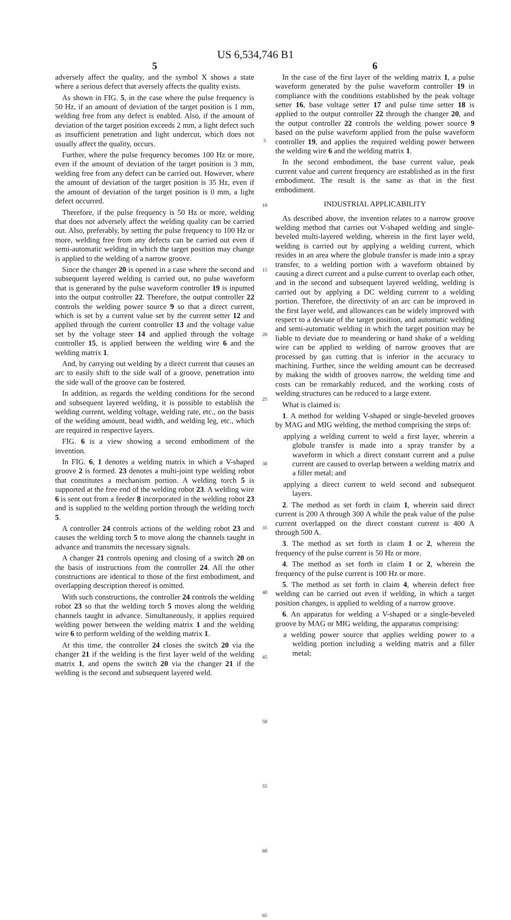US 6,534,746 B1
5
adversely affect the quality, and the symbol X shows a state where a serious defect that aversely affects the quality exists.
As shown in FIG. 5, in the case where the pulse frequency is 50 Hz, if an amount of deviation of the target position is 1 mm, welding free from any defect is enabled. Also, if the amount of deviation of the target position exceeds 2 mm, a light defect such as insufficient penetration and light undercut, which does not usually affect the quality, occurs.
Further, where the pulse frequency becomes 100 Hz or more, even if the amount of deviation of the target position is 3 mm, welding free from any defect can be carried out. However, where the amount of deviation of the target position is 35 Hz, even if the amount of deviation of the target position is 0 mm, a light defect occurred.
Therefore, if the pulse frequency is 50 Hz or more, welding that does not adversely affect the welding quality can be carried out. Also, preferably, by setting the pulse frequency to 100 Hz or more, welding free from any defects can be carried out even if semi-automatic welding in which the target position may change is applied to the welding of a narrow groove.
Since the changer 20 is opened in a case where the second and subsequent layered welding is carried out, no pulse waveform that is generated by the pulse waveform controller 19 is inputted into the output controller 22. Therefore, the output controller 22 controls the welding power source 9 so that a direct current, which is set by a current value set by the current setter 12 and applied through the current controller 13 and the voltage value set by the voltage steer 14 and applied through the voltage controller 15, is applied between the welding wire 6 and the welding matrix 1.
And, by carrying out welding by a direct current that causes an arc to easily shift to the side wall of a groove, penetration into the side wall of the groove can be fostered.
In addition, as regards the welding conditions for the second and subsequent layered welding, it is possible to establish the welding current, welding voltage, welding rate, etc., on the basis of the welding amount, bead width, and welding leg, etc., which are required in respective layers.
FIG. 6 is a view showing a second embodiment of the invention.
In FIG. 6, 1 denotes a welding matrix in which a V-shaped groove 2 is formed. 23 denotes a multi-joint type welding robot that constitutes a mechanism portion. A welding torch 5 is supported at the free end of the welding robot 23. A welding wire 6 is sent out from a feeder 8 incorporated in the welding robot 23 and is supplied to the welding portion through the welding torch 5.
A controller 24 controls actions of the welding robot 23 and causes the welding torch 5 to move along the channels taught in advance and transmits the necessary signals.
A changer 21 controls opening and closing of a switch 20 on the basis of instructions from the controller 24. All the other constructions are identical to those of the first embodiment, and overlapping description thereof is omitted.
With such constructions, the controller 24 controls the welding robot 23 so that the welding torch 5 moves along the welding channels taught in advance. Simultaneously, it applies required welding power between the welding matrix 1 and the welding wire 6 to perform welding of the welding matrix 1.
At this time, the controller 24 closes the switch 20 via the changer 21 if the welding is the first layer weld of the welding matrix 1, and opens the switch 20 via the changer 21 if the welding is the second and subsequent layered weld.
5
10
15
20
25
30
35
40
45
50
55
60
65
6
In the case of the first layer of the welding matrix 1, a pulse waveform generated by the pulse waveform controller 19 in compliance with the conditions established by the peak voltage setter 16, base voltage setter 17 and pulse time setter 18 is applied to the output controller 22 through the changer 20, and the output controller 22 controls the welding power source 9 based on the pulse waveform applied from the pulse waveform controller 19, and applies the required welding power between the welding wire 6 and the welding matrix 1.
In the second embodiment, the base current value, peak current value and current frequency are established as in the first embodiment. The result is the same as that in the first embodiment.
INDUSTRIAL APPLICABILITY
As described above, the invention relates to a narrow groove welding method that carries out V-shaped welding and single-beveled multi-layered welding, wherein in the first layer weld, welding is carried out by applying a welding current, which resides in an area where the globule transfer is made into a spray transfer, to a welding portion with a waveform obtained by causing a direct current and a pulse current to overlap each other, and in the second and subsequent layered welding, welding is carried out by applying a DC welding current to a welding portion. Therefore, the directivity of an arc can be improved in the first layer weld, and allowances can be widely improved with respect to a deviate of the target position, and automatic welding and semi-automatic welding in which the target position may be liable to deviate due to meandering or hand shake of a welding wire can be applied to welding of narrow grooves that are processed by gas cutting that is inferior in the accuracy to machining. Further, since the welding amount can be decreased by making the width of grooves narrow, the welding time and costs can be remarkably reduced, and the working costs of welding structures can be reduced to a large extent.
What is claimed is:
1. A method for welding V-shaped or single-beveled grooves by MAG and MIG welding, the method comprising the steps of:
applying a welding current to weld a first layer, wherein a globule transfer is made into a spray transfer by a waveform in which a direct constant current and a pulse current are caused to overlap between a welding matrix and a filler metal; and
applying a direct current to weld second and subsequent layers.
2. The method as set forth in claim 1, wherein said direct current is 200 A through 300 A while the peak value of the pulse current overlapped on the direct constant current is 400 A through 500 A.
3. The method as set forth in claim 1 or 2, wherein the frequency of the pulse current is 50 Hz or more.
4. The method as set forth in claim 1 or 2, wherein the frequency of the pulse current is 100 Hz or more.
5. The method as set forth in claim 4, wherein defect free welding can be carried out even if welding, in which a target position changes, is applied to welding of a narrow groove.
6. An apparatus for welding a V-shaped or a single-beveled groove by MAG or MIG welding, the apparatus comprising:
a welding power source that applies welding power to a welding portion including a welding matrix and a filler metal;